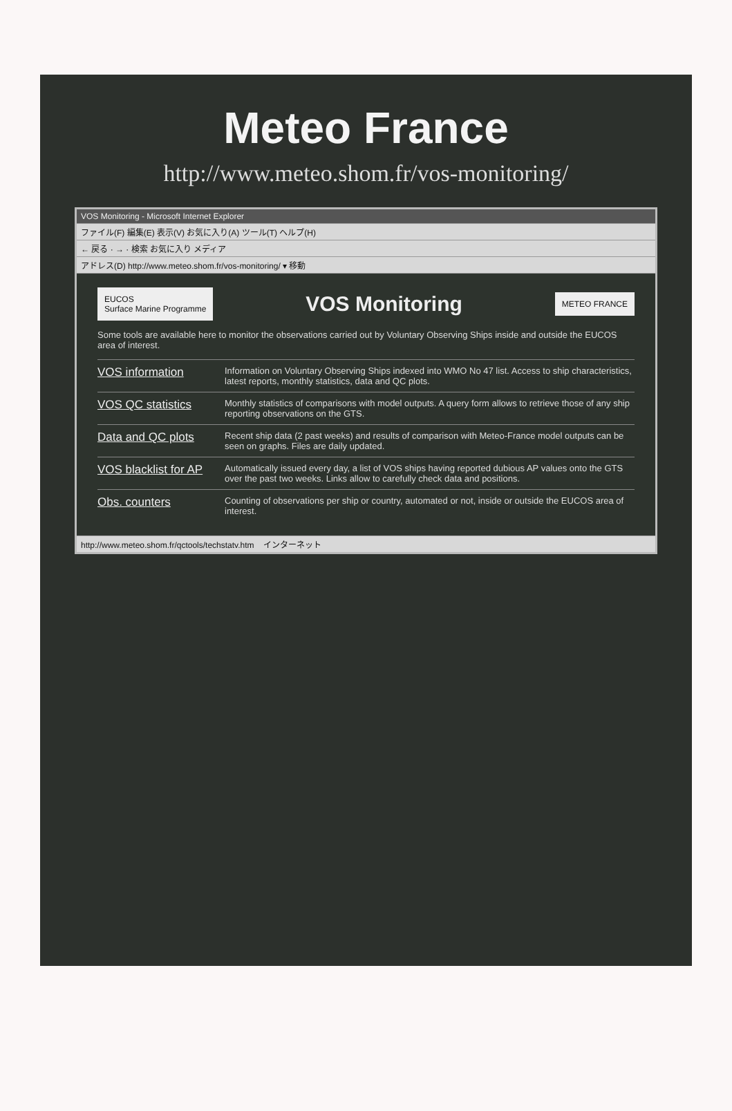Meteo France
http://www.meteo.shom.fr/vos-monitoring/
VOS Monitoring - Microsoft Internet Explorer
ファイル(F) 編集(E) 表示(V) お気に入り(A) ツール(T) ヘルプ(H)
← 戻る · → · 検索 お気に入り メディア
アドレス(D) http://www.meteo.shom.fr/vos-monitoring/ ▾ 移動
EUCOS
Surface Marine Programme
VOS Monitoring
METEO FRANCE
Some tools are available here to monitor the observations carried out by Voluntary Observing Ships inside and outside the EUCOS area of interest.
VOS information Information on Voluntary Observing Ships indexed into WMO No 47 list. Access to ship characteristics, latest reports, monthly statistics, data and QC plots.
VOS QC statistics Monthly statistics of comparisons with model outputs. A query form allows to retrieve those of any ship reporting observations on the GTS.
Data and QC plots Recent ship data (2 past weeks) and results of comparison with Meteo-France model outputs can be seen on graphs. Files are daily updated.
VOS blacklist for AP Automatically issued every day, a list of VOS ships having reported dubious AP values onto the GTS over the past two weeks. Links allow to carefully check data and positions.
Obs. counters Counting of observations per ship or country, automated or not, inside or outside the EUCOS area of interest.
http://www.meteo.shom.fr/qctools/techstatv.htm インターネット